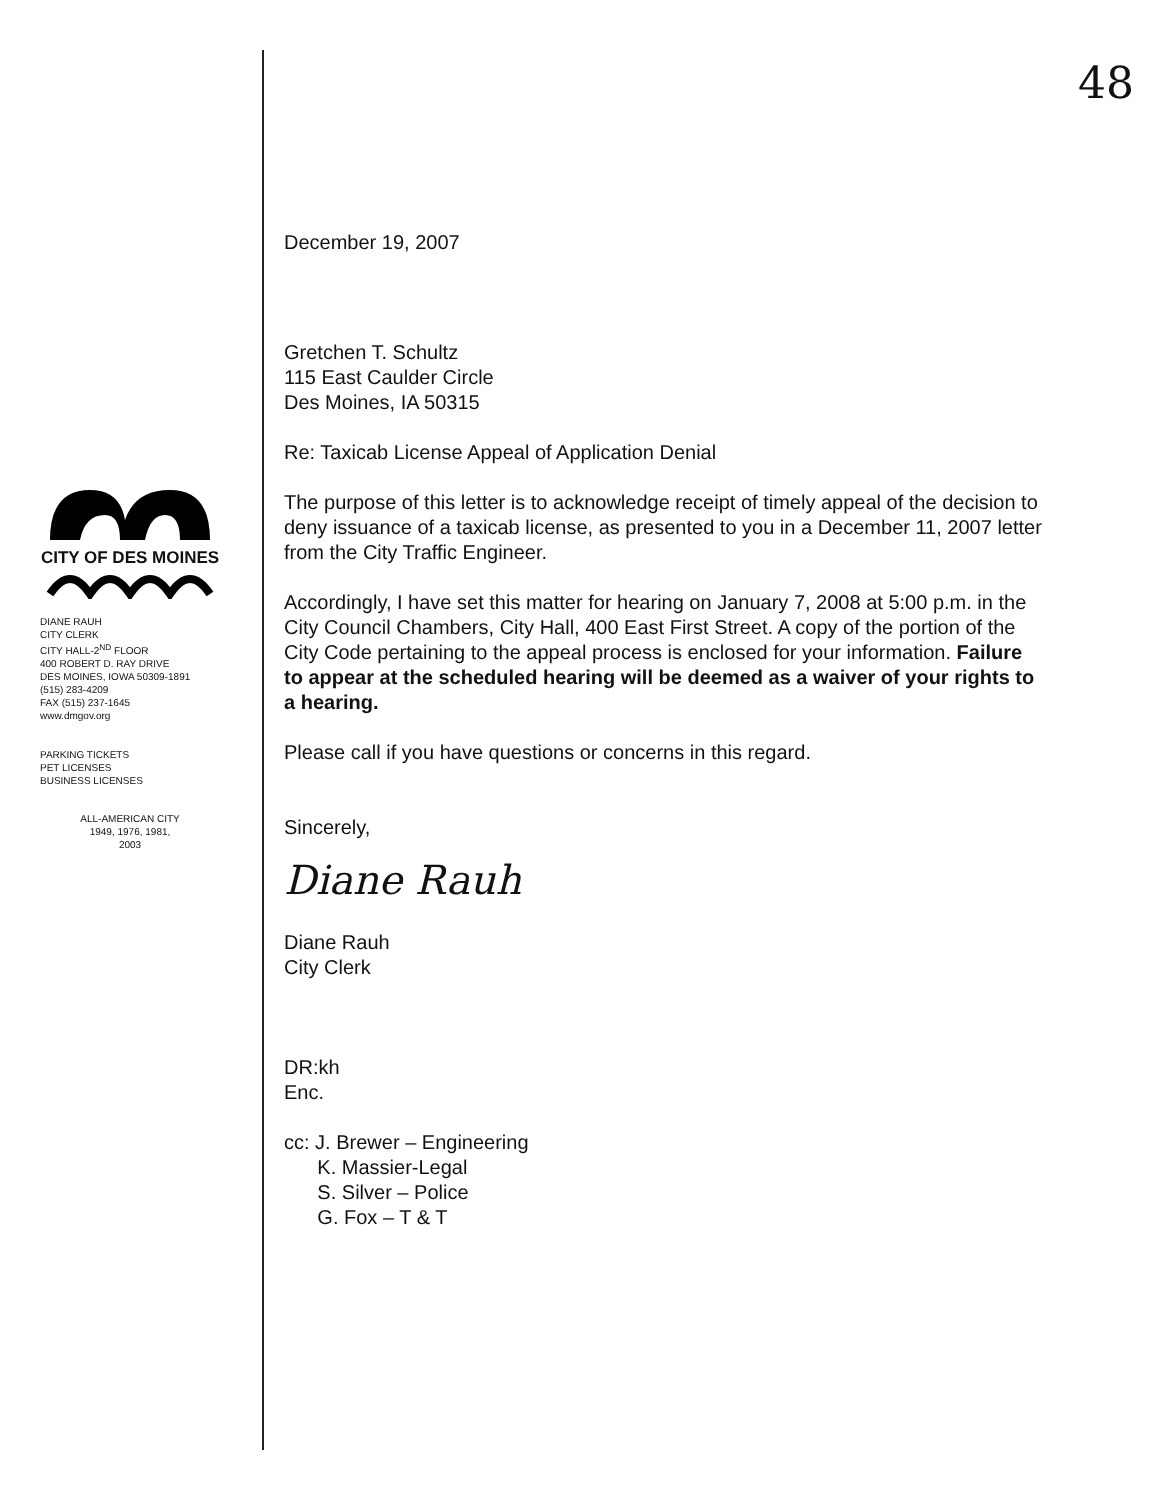CITY OF DES MOINES
DIANE RAUH
CITY CLERK
CITY HALL-2<sup>ND</sup> FLOOR
400 ROBERT D. RAY DRIVE
DES MOINES, IOWA 50309-1891
(515) 283-4209
FAX (515) 237-1645
www.dmgov.org
PARKING TICKETS
PET LICENSES
BUSINESS LICENSES
ALL-AMERICAN CITY
1949, 1976, 1981,
2003
48
December 19, 2007
Gretchen T. Schultz
115 East Caulder Circle
Des Moines, IA 50315
Re: Taxicab License Appeal of Application Denial
The purpose of this letter is to acknowledge receipt of timely appeal of the decision to deny issuance of a taxicab license, as presented to you in a December 11, 2007 letter from the City Traffic Engineer.
Accordingly, I have set this matter for hearing on January 7, 2008 at 5:00 p.m. in the City Council Chambers, City Hall, 400 East First Street. A copy of the portion of the City Code pertaining to the appeal process is enclosed for your information. Failure to appear at the scheduled hearing will be deemed as a waiver of your rights to a hearing.
Please call if you have questions or concerns in this regard.
Sincerely,
Diane Rauh
Diane Rauh
City Clerk
DR:kh
Enc.
cc: J. Brewer – Engineering
K. Massier-Legal
S. Silver – Police
G. Fox – T & T